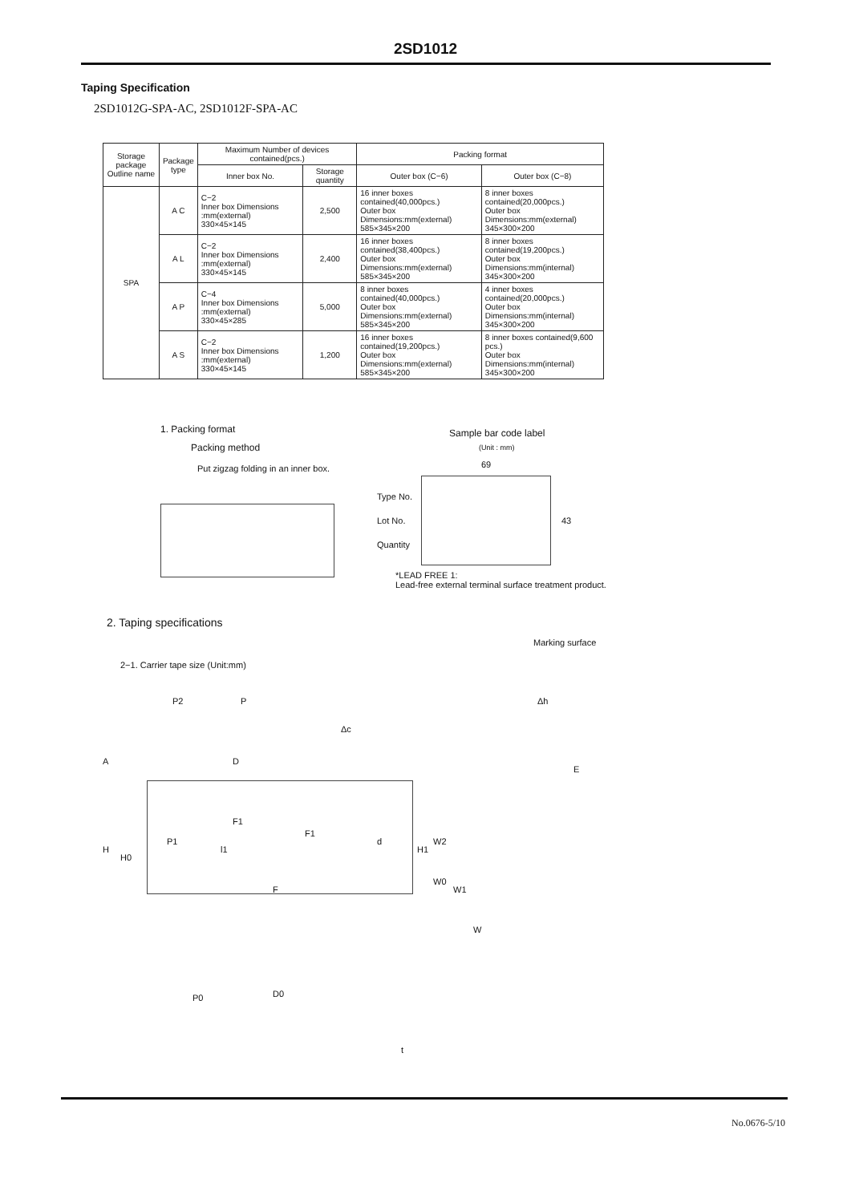2SD1012
Taping Specification
2SD1012G-SPA-AC, 2SD1012F-SPA-AC
| Storage package Outline name | Package type | Maximum Number of devices contained(pcs.) | | Packing format | |
| --- | --- | --- | --- | --- | --- |
| | | Inner box No. | Storage quantity | Outer box (C−6) | Outer box (C−8) |
| SPA | A C | C−2 Inner box Dimensions :mm(external) 330×45×145 | 2,500 | 16 inner boxes contained(40,000pcs.) Outer box Dimensions:mm(external) 585×345×200 | 8 inner boxes contained(20,000pcs.) Outer box Dimensions:mm(external) 345×300×200 |
| | A L | C−2 Inner box Dimensions :mm(external) 330×45×145 | 2,400 | 16 inner boxes contained(38,400pcs.) Outer box Dimensions:mm(external) 585×345×200 | 8 inner boxes contained(19,200pcs.) Outer box Dimensions:mm(internal) 345×300×200 |
| | A P | C−4 Inner box Dimensions :mm(external) 330×45×285 | 5,000 | 8 inner boxes contained(40,000pcs.) Outer box Dimensions:mm(external) 585×345×200 | 4 inner boxes contained(20,000pcs.) Outer box Dimensions:mm(internal) 345×300×200 |
| | A S | C−2 Inner box Dimensions :mm(external) 330×45×145 | 1,200 | 16 inner boxes contained(19,200pcs.) Outer box Dimensions:mm(external) 585×345×200 | 8 inner boxes contained(9,600 pcs.) Outer box Dimensions:mm(internal) 345×300×200 |
1. Packing format
Packing method
Put zigzag folding in an inner box.
Sample bar code label
(Unit : mm)
69
Type No.
Lot No.
Quantity
43
*LEAD FREE 1:
Lead-free external terminal surface treatment product.
2. Taping specifications
Marking surface
2−1. Carrier tape size (Unit:mm)
P2 P
Δc
Δh
D
E
F1
F1
P1 d
A
H
H0
l1 H1
W2
W0
W1
W
F
P0 D0
t
No.0676-5/10